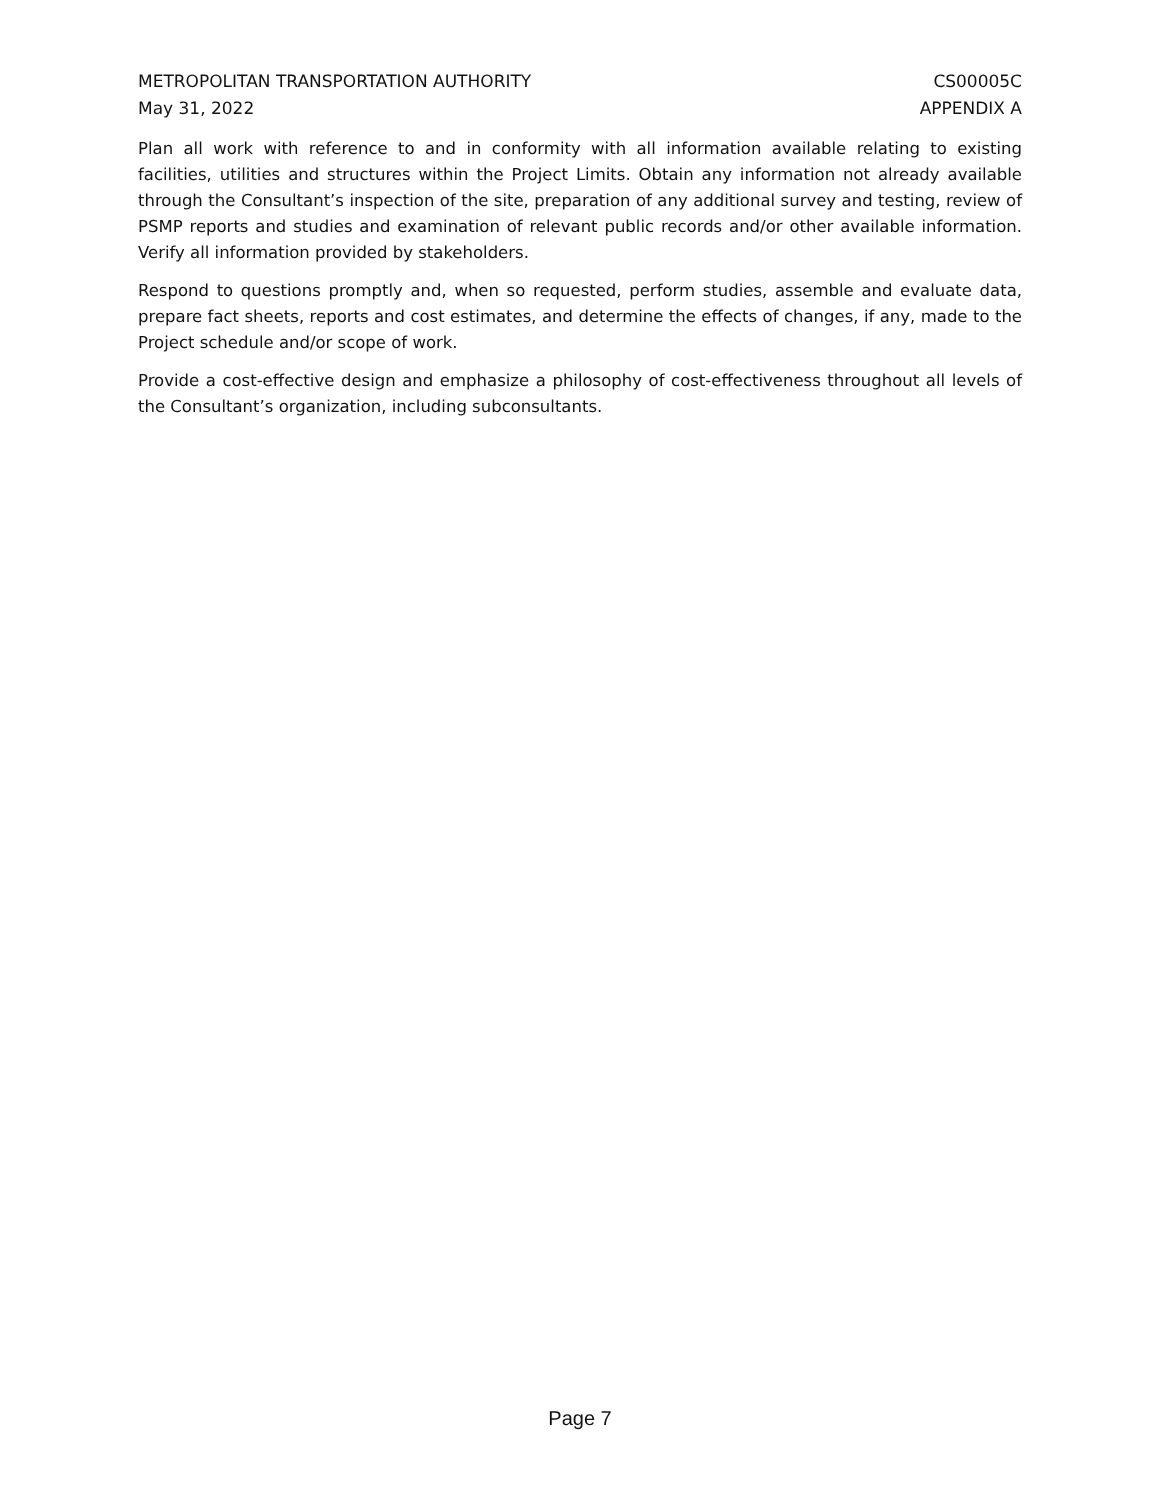METROPOLITAN TRANSPORTATION AUTHORITY
May 31, 2022 CS00005C
APPENDIX A
Plan all work with reference to and in conformity with all information available relating to existing facilities, utilities and structures within the Project Limits. Obtain any information not already available through the Consultant’s inspection of the site, preparation of any additional survey and testing, review of PSMP reports and studies and examination of relevant public records and/or other available information. Verify all information provided by stakeholders.
Respond to questions promptly and, when so requested, perform studies, assemble and evaluate data, prepare fact sheets, reports and cost estimates, and determine the effects of changes, if any, made to the Project schedule and/or scope of work.
Provide a cost-effective design and emphasize a philosophy of cost-effectiveness throughout all levels of the Consultant’s organization, including subconsultants.
Page 7